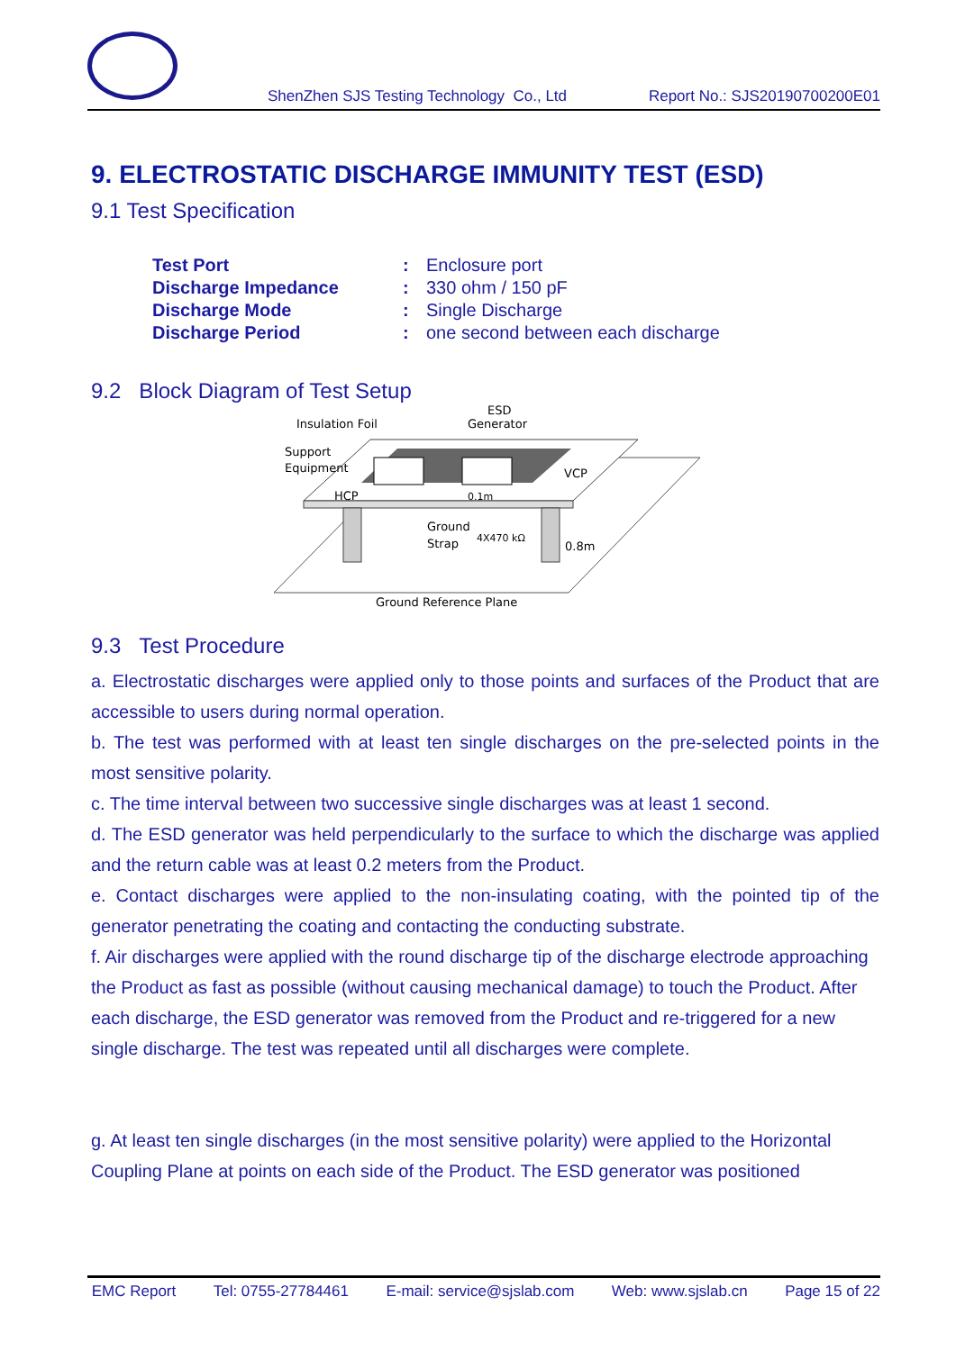ShenZhen SJS Testing Technology Co., Ltd Report No.: SJS20190700200E01
9. ELECTROSTATIC DISCHARGE IMMUNITY TEST (ESD)
9.1 Test Specification
| Test Port | : | Enclosure port |
| Discharge Impedance | : | 330 ohm / 150 pF |
| Discharge Mode | : | Single Discharge |
| Discharge Period | : | one second between each discharge |
9.2 Block Diagram of Test Setup
Insulation Foil
ESD
Generator
Support
Equipment
VCP
HCP
0.1m
Ground
Strap
4X470 kΩ
0.8m
Ground Reference Plane
9.3 Test Procedure
a. Electrostatic discharges were applied only to those points and surfaces of the Product that are accessible to users during normal operation.
b. The test was performed with at least ten single discharges on the pre-selected points in the most sensitive polarity.
c. The time interval between two successive single discharges was at least 1 second.
d. The ESD generator was held perpendicularly to the surface to which the discharge was applied and the return cable was at least 0.2 meters from the Product.
e. Contact discharges were applied to the non-insulating coating, with the pointed tip of the generator penetrating the coating and contacting the conducting substrate.
f. Air discharges were applied with the round discharge tip of the discharge electrode approaching the Product as fast as possible (without causing mechanical damage) to touch the Product. After each discharge, the ESD generator was removed from the Product and re-triggered for a new single discharge. The test was repeated until all discharges were complete.
g. At least ten single discharges (in the most sensitive polarity) were applied to the Horizontal Coupling Plane at points on each side of the Product. The ESD generator was positioned
EMC Report Tel: 0755-27784461 E-mail: service@sjslab.com Web: www.sjslab.cn Page 15 of 22